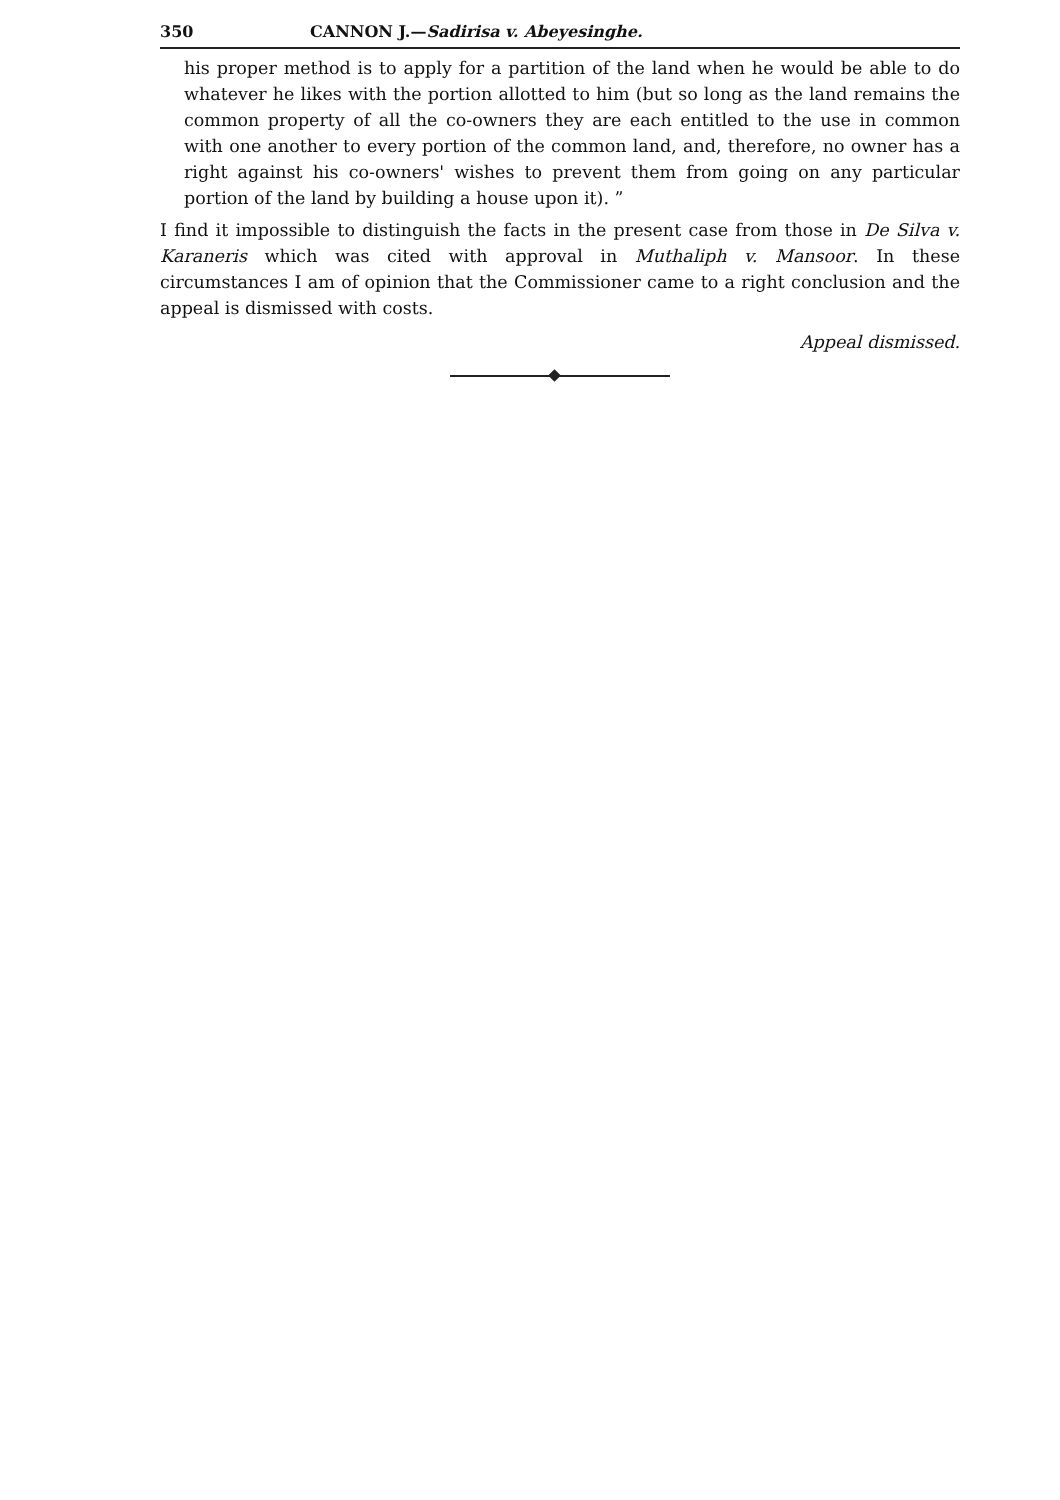350 CANNON J.—Sadirisa v. Abeyesinghe.
his proper method is to apply for a partition of the land when he would be able to do whatever he likes with the portion allotted to him (but so long as the land remains the common property of all the co-owners they are each entitled to the use in common with one another to every portion of the common land, and, therefore, no owner has a right against his co-owners' wishes to prevent them from going on any particular portion of the land by building a house upon it). ”
I find it impossible to distinguish the facts in the present case from those in De Silva v. Karaneris which was cited with approval in Muthaliph v. Mansoor. In these circumstances I am of opinion that the Commissioner came to a right conclusion and the appeal is dismissed with costs.
Appeal dismissed.